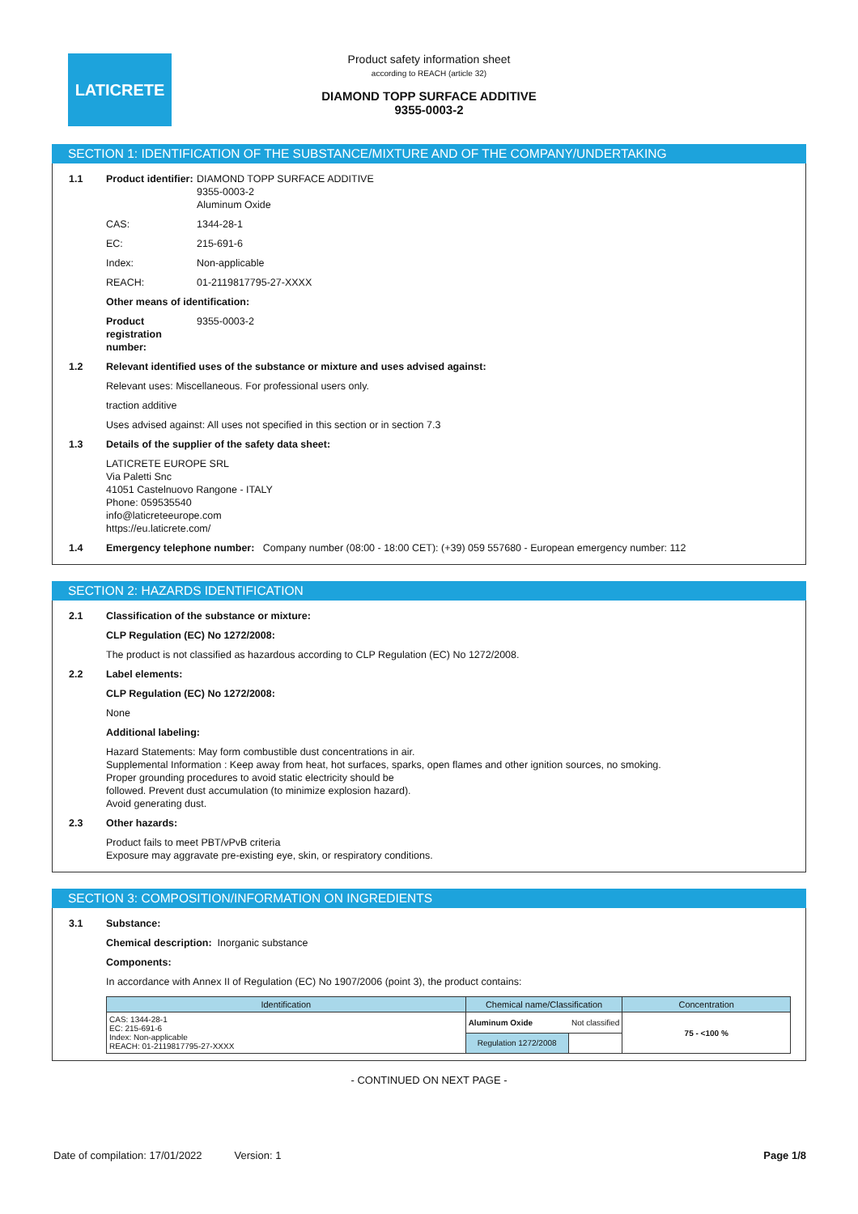LATICRETE
Product safety information sheet
according to REACH (article 32)
DIAMOND TOPP SURFACE ADDITIVE
9355-0003-2
SECTION 1: IDENTIFICATION OF THE SUBSTANCE/MIXTURE AND OF THE COMPANY/UNDERTAKING
1.1 Product identifier: DIAMOND TOPP SURFACE ADDITIVE
9355-0003-2
Aluminum Oxide
CAS: 1344-28-1
EC: 215-691-6
Index: Non-applicable
REACH: 01-2119817795-27-XXXX
Other means of identification:
Product registration number: 9355-0003-2
1.2 Relevant identified uses of the substance or mixture and uses advised against:
Relevant uses: Miscellaneous. For professional users only.
traction additive
Uses advised against: All uses not specified in this section or in section 7.3
1.3 Details of the supplier of the safety data sheet:
LATICRETE EUROPE SRL
Via Paletti Snc
41051 Castelnuovo Rangone - ITALY
Phone: 059535540
info@laticreteeurope.com
https://eu.laticrete.com/
1.4 Emergency telephone number: Company number (08:00 - 18:00 CET): (+39) 059 557680 - European emergency number: 112
SECTION 2: HAZARDS IDENTIFICATION
2.1 Classification of the substance or mixture:
CLP Regulation (EC) No 1272/2008:
The product is not classified as hazardous according to CLP Regulation (EC) No 1272/2008.
2.2 Label elements:
CLP Regulation (EC) No 1272/2008:
None
Additional labeling:
Hazard Statements: May form combustible dust concentrations in air.
Supplemental Information : Keep away from heat, hot surfaces, sparks, open flames and other ignition sources, no smoking.
Proper grounding procedures to avoid static electricity should be
followed. Prevent dust accumulation (to minimize explosion hazard).
Avoid generating dust.
2.3 Other hazards:
Product fails to meet PBT/vPvB criteria
Exposure may aggravate pre-existing eye, skin, or respiratory conditions.
SECTION 3: COMPOSITION/INFORMATION ON INGREDIENTS
3.1 Substance:
Chemical description: Inorganic substance
Components:
In accordance with Annex II of Regulation (EC) No 1907/2006 (point 3), the product contains:
| Identification | Chemical name/Classification | | Concentration |
| --- | --- | --- | --- |
| CAS: 1344-28-1 EC: 215-691-6 Index: Non-applicable REACH: 01-2119817795-27-XXXX | Aluminum Oxide Not classified | | 75 - <100 % |
| | Regulation 1272/2008 | | |
- CONTINUED ON NEXT PAGE -
Date of compilation: 17/01/2022 Version: 1 Page 1/8